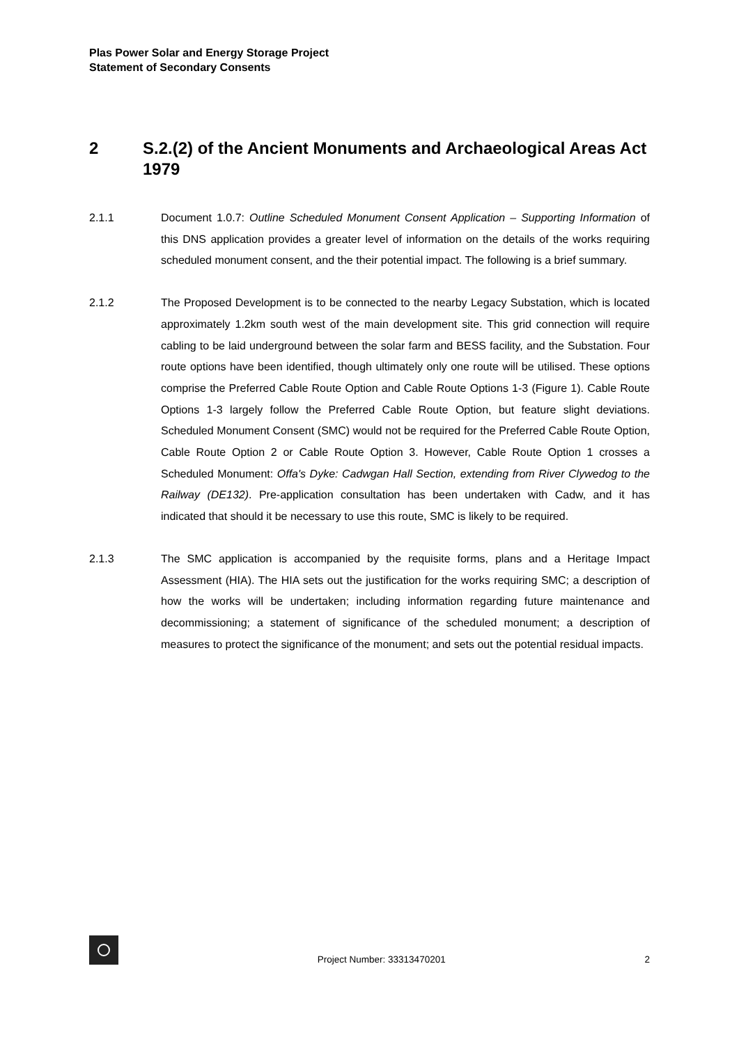Plas Power Solar and Energy Storage Project
Statement of Secondary Consents
2 S.2.(2) of the Ancient Monuments and Archaeological Areas Act 1979
2.1.1 Document 1.0.7: Outline Scheduled Monument Consent Application – Supporting Information of this DNS application provides a greater level of information on the details of the works requiring scheduled monument consent, and the their potential impact. The following is a brief summary.
2.1.2 The Proposed Development is to be connected to the nearby Legacy Substation, which is located approximately 1.2km south west of the main development site. This grid connection will require cabling to be laid underground between the solar farm and BESS facility, and the Substation. Four route options have been identified, though ultimately only one route will be utilised. These options comprise the Preferred Cable Route Option and Cable Route Options 1-3 (Figure 1). Cable Route Options 1-3 largely follow the Preferred Cable Route Option, but feature slight deviations. Scheduled Monument Consent (SMC) would not be required for the Preferred Cable Route Option, Cable Route Option 2 or Cable Route Option 3. However, Cable Route Option 1 crosses a Scheduled Monument: Offa's Dyke: Cadwgan Hall Section, extending from River Clywedog to the Railway (DE132). Pre-application consultation has been undertaken with Cadw, and it has indicated that should it be necessary to use this route, SMC is likely to be required.
2.1.3 The SMC application is accompanied by the requisite forms, plans and a Heritage Impact Assessment (HIA). The HIA sets out the justification for the works requiring SMC; a description of how the works will be undertaken; including information regarding future maintenance and decommissioning; a statement of significance of the scheduled monument; a description of measures to protect the significance of the monument; and sets out the potential residual impacts.
Project Number: 33313470201
2